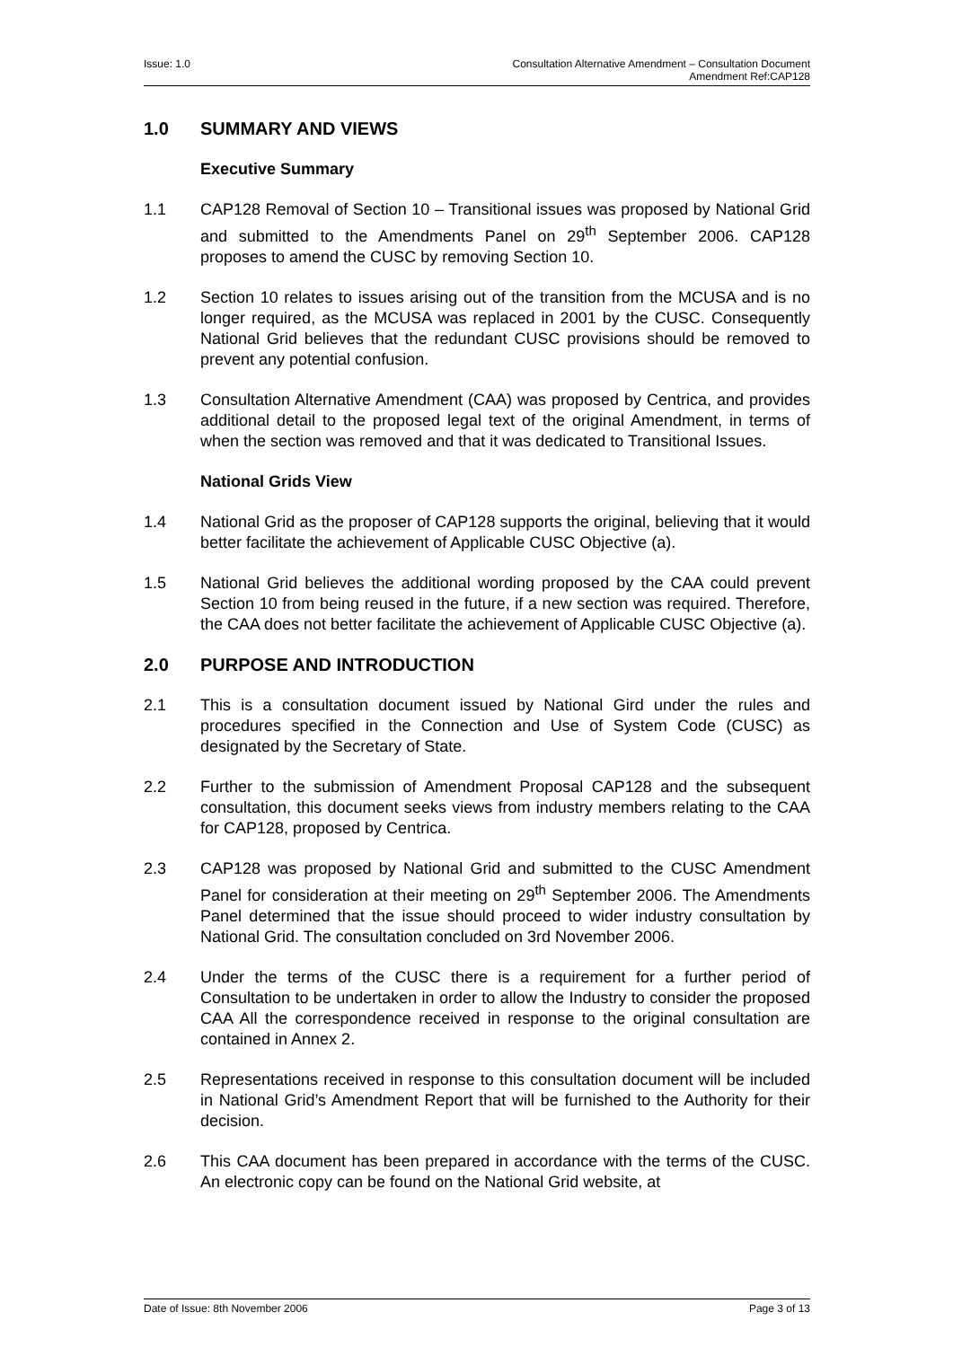Issue: 1.0 Consultation Alternative Amendment – Consultation Document
Amendment Ref:CAP128
1.0 SUMMARY AND VIEWS
Executive Summary
1.1 CAP128 Removal of Section 10 – Transitional issues was proposed by National Grid and submitted to the Amendments Panel on 29<sup>th</sup> September 2006. CAP128 proposes to amend the CUSC by removing Section 10.
1.2 Section 10 relates to issues arising out of the transition from the MCUSA and is no longer required, as the MCUSA was replaced in 2001 by the CUSC. Consequently National Grid believes that the redundant CUSC provisions should be removed to prevent any potential confusion.
1.3 Consultation Alternative Amendment (CAA) was proposed by Centrica, and provides additional detail to the proposed legal text of the original Amendment, in terms of when the section was removed and that it was dedicated to Transitional Issues.
National Grids View
1.4 National Grid as the proposer of CAP128 supports the original, believing that it would better facilitate the achievement of Applicable CUSC Objective (a).
1.5 National Grid believes the additional wording proposed by the CAA could prevent Section 10 from being reused in the future, if a new section was required. Therefore, the CAA does not better facilitate the achievement of Applicable CUSC Objective (a).
2.0 PURPOSE AND INTRODUCTION
2.1 This is a consultation document issued by National Gird under the rules and procedures specified in the Connection and Use of System Code (CUSC) as designated by the Secretary of State.
2.2 Further to the submission of Amendment Proposal CAP128 and the subsequent consultation, this document seeks views from industry members relating to the CAA for CAP128, proposed by Centrica.
2.3 CAP128 was proposed by National Grid and submitted to the CUSC Amendment Panel for consideration at their meeting on 29<sup>th</sup> September 2006. The Amendments Panel determined that the issue should proceed to wider industry consultation by National Grid. The consultation concluded on 3rd November 2006.
2.4 Under the terms of the CUSC there is a requirement for a further period of Consultation to be undertaken in order to allow the Industry to consider the proposed CAA All the correspondence received in response to the original consultation are contained in Annex 2.
2.5 Representations received in response to this consultation document will be included in National Grid’s Amendment Report that will be furnished to the Authority for their decision.
2.6 This CAA document has been prepared in accordance with the terms of the CUSC. An electronic copy can be found on the National Grid website, at
Date of Issue: 8th November 2006
Page 3 of 13